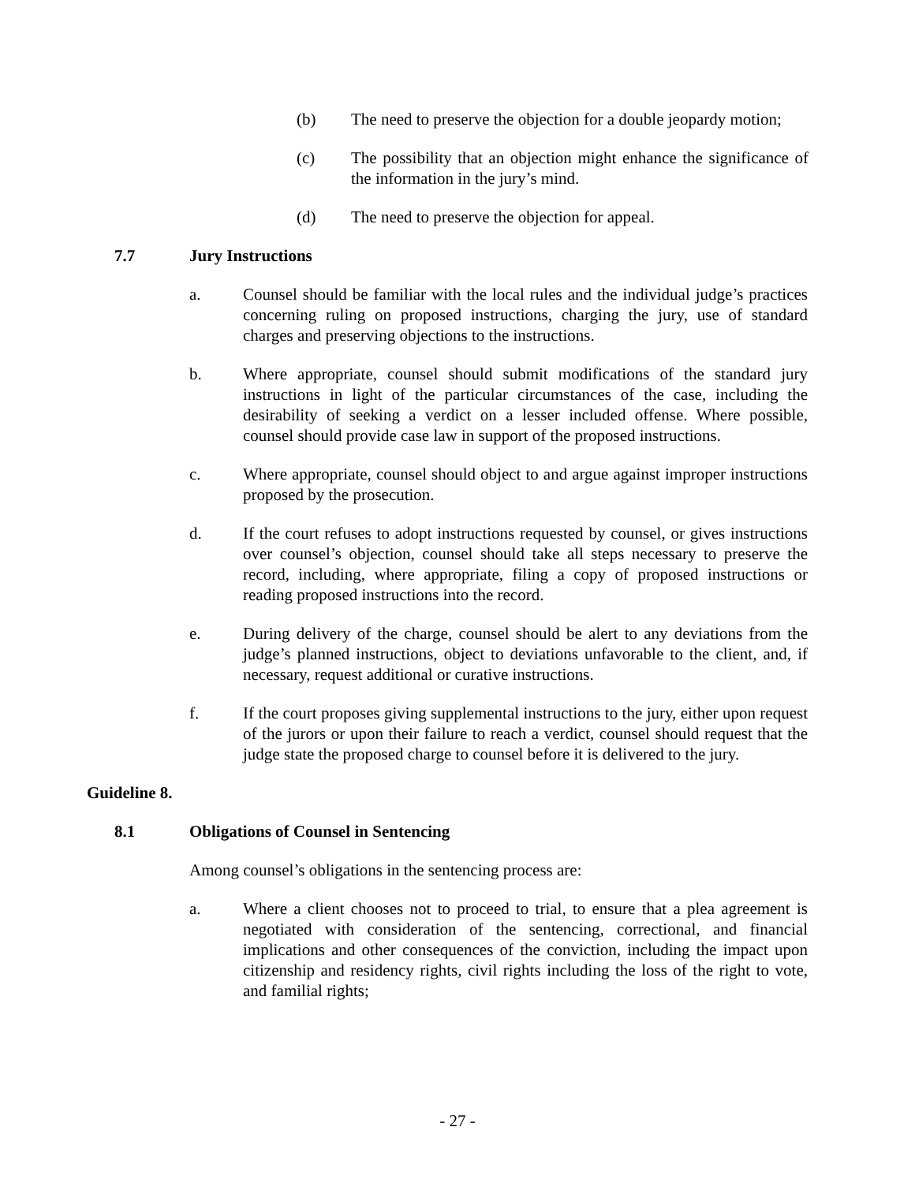(b) The need to preserve the objection for a double jeopardy motion;
(c) The possibility that an objection might enhance the significance of the information in the jury’s mind.
(d) The need to preserve the objection for appeal.
7.7 Jury Instructions
a. Counsel should be familiar with the local rules and the individual judge’s practices concerning ruling on proposed instructions, charging the jury, use of standard charges and preserving objections to the instructions.
b. Where appropriate, counsel should submit modifications of the standard jury instructions in light of the particular circumstances of the case, including the desirability of seeking a verdict on a lesser included offense. Where possible, counsel should provide case law in support of the proposed instructions.
c. Where appropriate, counsel should object to and argue against improper instructions proposed by the prosecution.
d. If the court refuses to adopt instructions requested by counsel, or gives instructions over counsel’s objection, counsel should take all steps necessary to preserve the record, including, where appropriate, filing a copy of proposed instructions or reading proposed instructions into the record.
e. During delivery of the charge, counsel should be alert to any deviations from the judge’s planned instructions, object to deviations unfavorable to the client, and, if necessary, request additional or curative instructions.
f. If the court proposes giving supplemental instructions to the jury, either upon request of the jurors or upon their failure to reach a verdict, counsel should request that the judge state the proposed charge to counsel before it is delivered to the jury.
Guideline 8.
8.1 Obligations of Counsel in Sentencing
Among counsel’s obligations in the sentencing process are:
a. Where a client chooses not to proceed to trial, to ensure that a plea agreement is negotiated with consideration of the sentencing, correctional, and financial implications and other consequences of the conviction, including the impact upon citizenship and residency rights, civil rights including the loss of the right to vote, and familial rights;
- 27 -